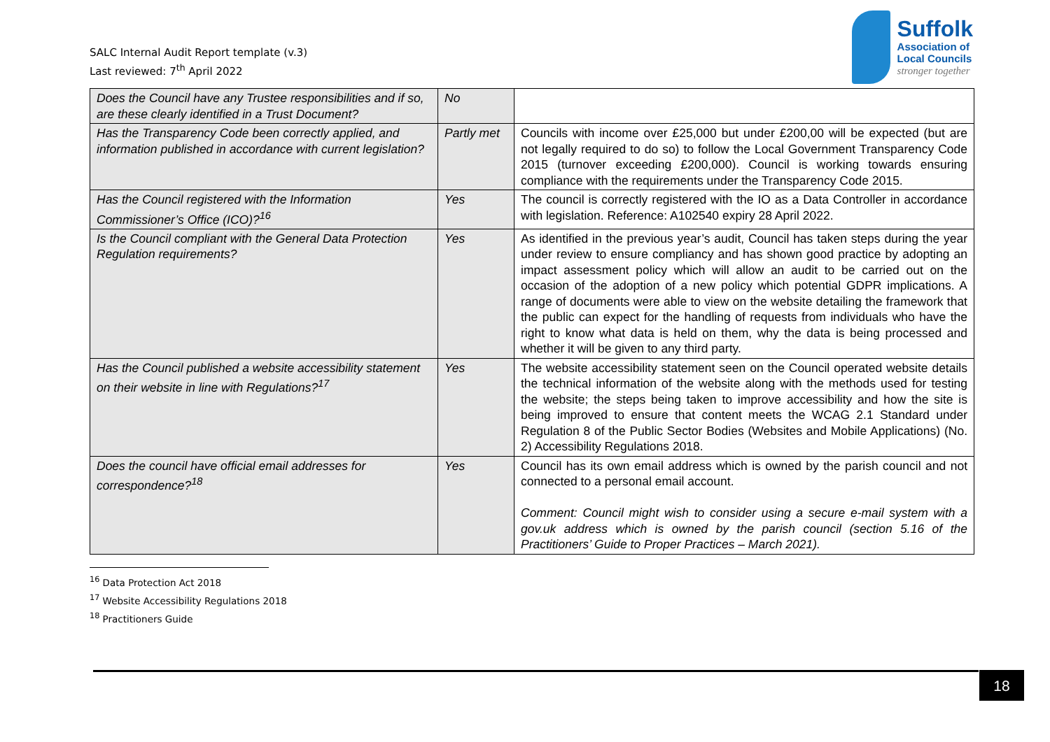SALC Internal Audit Report template (v.3)
Last reviewed: 7<sup>th</sup> April 2022
Suffolk
Association of
Local Councils
stronger together
| Does the Council have any Trustee responsibilities and if so, are these clearly identified in a Trust Document? | No | |
| Has the Transparency Code been correctly applied, and information published in accordance with current legislation? | Partly met | Councils with income over £25,000 but under £200,00 will be expected (but are not legally required to do so) to follow the Local Government Transparency Code 2015 (turnover exceeding £200,000). Council is working towards ensuring compliance with the requirements under the Transparency Code 2015. |
| Has the Council registered with the Information Commissioner’s Office (ICO)?<sup>16</sup> | Yes | The council is correctly registered with the IO as a Data Controller in accordance with legislation. Reference: A102540 expiry 28 April 2022. |
| Is the Council compliant with the General Data Protection Regulation requirements? | Yes | As identified in the previous year’s audit, Council has taken steps during the year under review to ensure compliancy and has shown good practice by adopting an impact assessment policy which will allow an audit to be carried out on the occasion of the adoption of a new policy which potential GDPR implications. A range of documents were able to view on the website detailing the framework that the public can expect for the handling of requests from individuals who have the right to know what data is held on them, why the data is being processed and whether it will be given to any third party. |
| Has the Council published a website accessibility statement on their website in line with Regulations?<sup>17</sup> | Yes | The website accessibility statement seen on the Council operated website details the technical information of the website along with the methods used for testing the website; the steps being taken to improve accessibility and how the site is being improved to ensure that content meets the WCAG 2.1 Standard under Regulation 8 of the Public Sector Bodies (Websites and Mobile Applications) (No. 2) Accessibility Regulations 2018. |
| Does the council have official email addresses for correspondence?<sup>18</sup> | Yes | Council has its own email address which is owned by the parish council and not connected to a personal email account. Comment: Council might wish to consider using a secure e-mail system with a gov.uk address which is owned by the parish council (section 5.16 of the Practitioners’ Guide to Proper Practices – March 2021). |
<sup>16</sup> Data Protection Act 2018
<sup>17</sup> Website Accessibility Regulations 2018
<sup>18</sup> Practitioners Guide
18